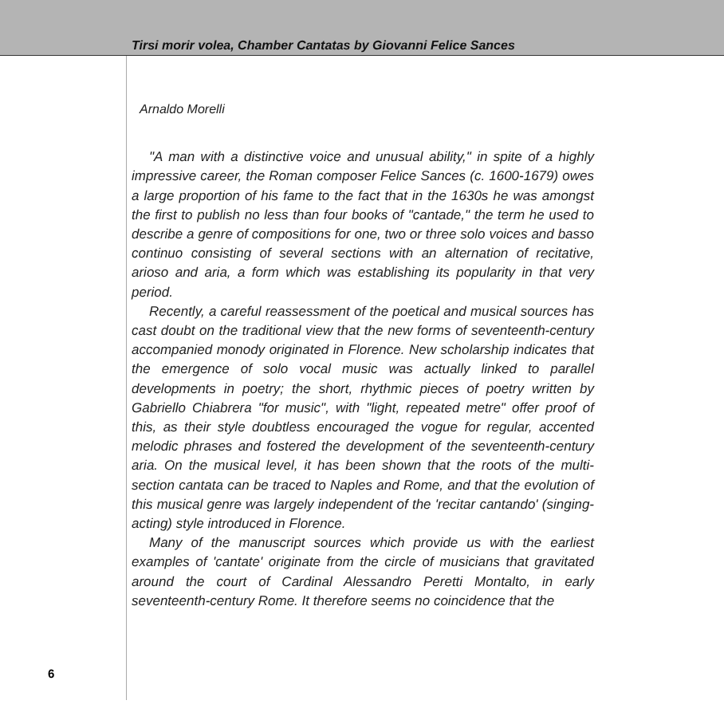Tirsi morir volea, Chamber Cantatas by Giovanni Felice Sances
Arnaldo Morelli
"A man with a distinctive voice and unusual ability," in spite of a highly impressive career, the Roman composer Felice Sances (c. 1600-1679) owes a large proportion of his fame to the fact that in the 1630s he was amongst the first to publish no less than four books of "cantade," the term he used to describe a genre of compositions for one, two or three solo voices and basso continuo consisting of several sections with an alternation of recitative, arioso and aria, a form which was establishing its popularity in that very period.
Recently, a careful reassessment of the poetical and musical sources has cast doubt on the traditional view that the new forms of seventeenth-century accompanied monody originated in Florence. New scholarship indicates that the emergence of solo vocal music was actually linked to parallel developments in poetry; the short, rhythmic pieces of poetry written by Gabriello Chiabrera "for music", with "light, repeated metre" offer proof of this, as their style doubtless encouraged the vogue for regular, accented melodic phrases and fostered the development of the seventeenth-century aria. On the musical level, it has been shown that the roots of the multi-section cantata can be traced to Naples and Rome, and that the evolution of this musical genre was largely independent of the 'recitar cantando' (singing-acting) style introduced in Florence.
Many of the manuscript sources which provide us with the earliest examples of 'cantate' originate from the circle of musicians that gravitated around the court of Cardinal Alessandro Peretti Montalto, in early seventeenth-century Rome. It therefore seems no coincidence that the
6